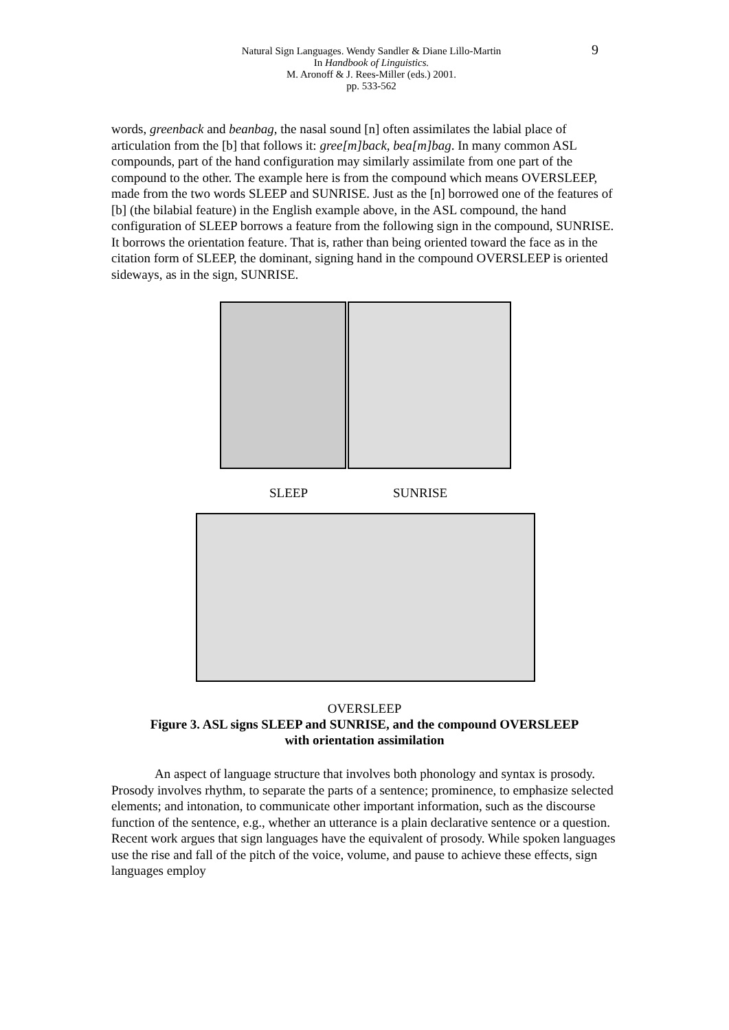Natural Sign Languages. Wendy Sandler & Diane Lillo-Martin
In Handbook of Linguistics.
M. Aronoff & J. Rees-Miller (eds.) 2001.
pp. 533-562
9
words, greenback and beanbag, the nasal sound [n] often assimilates the labial place of articulation from the [b] that follows it: gree[m]back, bea[m]bag. In many common ASL compounds, part of the hand configuration may similarly assimilate from one part of the compound to the other. The example here is from the compound which means OVERSLEEP, made from the two words SLEEP and SUNRISE. Just as the [n] borrowed one of the features of [b] (the bilabial feature) in the English example above, in the ASL compound, the hand configuration of SLEEP borrows a feature from the following sign in the compound, SUNRISE. It borrows the orientation feature. That is, rather than being oriented toward the face as in the citation form of SLEEP, the dominant, signing hand in the compound OVERSLEEP is oriented sideways, as in the sign, SUNRISE.
SLEEP SUNRISE
OVERSLEEP
Figure 3. ASL signs SLEEP and SUNRISE, and the compound OVERSLEEP
with orientation assimilation
An aspect of language structure that involves both phonology and syntax is prosody. Prosody involves rhythm, to separate the parts of a sentence; prominence, to emphasize selected elements; and intonation, to communicate other important information, such as the discourse function of the sentence, e.g., whether an utterance is a plain declarative sentence or a question. Recent work argues that sign languages have the equivalent of prosody. While spoken languages use the rise and fall of the pitch of the voice, volume, and pause to achieve these effects, sign languages employ